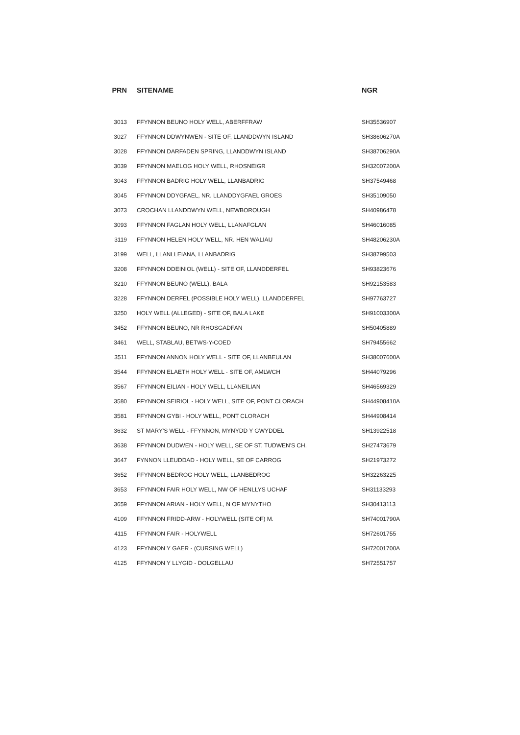| PRN | SITENAME | NGR |
| --- | --- | --- |
| 3013 | FFYNNON BEUNO HOLY WELL, ABERFFRAW | SH35536907 |
| 3027 | FFYNNON DDWYNWEN - SITE OF, LLANDDWYN ISLAND | SH38606270A |
| 3028 | FFYNNON DARFADEN SPRING, LLANDDWYN ISLAND | SH38706290A |
| 3039 | FFYNNON MAELOG HOLY WELL, RHOSNEIGR | SH32007200A |
| 3043 | FFYNNON BADRIG HOLY WELL, LLANBADRIG | SH37549468 |
| 3045 | FFYNNON DDYGFAEL, NR. LLANDDYGFAEL GROES | SH35109050 |
| 3073 | CROCHAN LLANDDWYN WELL, NEWBOROUGH | SH40986478 |
| 3093 | FFYNNON FAGLAN HOLY WELL, LLANAFGLAN | SH46016085 |
| 3119 | FFYNNON HELEN HOLY WELL, NR. HEN WALIAU | SH48206230A |
| 3199 | WELL, LLANLLEIANA, LLANBADRIG | SH38799503 |
| 3208 | FFYNNON DDEINIOL (WELL) - SITE OF, LLANDDERFEL | SH93823676 |
| 3210 | FFYNNON BEUNO (WELL), BALA | SH92153583 |
| 3228 | FFYNNON DERFEL (POSSIBLE HOLY WELL), LLANDDERFEL | SH97763727 |
| 3250 | HOLY WELL (ALLEGED) - SITE OF, BALA LAKE | SH91003300A |
| 3452 | FFYNNON BEUNO, NR RHOSGADFAN | SH50405889 |
| 3461 | WELL, STABLAU, BETWS-Y-COED | SH79455662 |
| 3511 | FFYNNON ANNON HOLY WELL - SITE OF, LLANBEULAN | SH38007600A |
| 3544 | FFYNNON ELAETH HOLY WELL - SITE OF, AMLWCH | SH44079296 |
| 3567 | FFYNNON EILIAN - HOLY WELL, LLANEILIAN | SH46569329 |
| 3580 | FFYNNON SEIRIOL - HOLY WELL, SITE OF, PONT CLORACH | SH44908410A |
| 3581 | FFYNNON GYBI - HOLY WELL, PONT CLORACH | SH44908414 |
| 3632 | ST MARY'S WELL - FFYNNON, MYNYDD Y GWYDDEL | SH13922518 |
| 3638 | FFYNNON DUDWEN - HOLY WELL, SE OF ST. TUDWEN'S CH. | SH27473679 |
| 3647 | FYNNON LLEUDDAD - HOLY WELL, SE OF CARROG | SH21973272 |
| 3652 | FFYNNON BEDROG HOLY WELL, LLANBEDROG | SH32263225 |
| 3653 | FFYNNON FAIR HOLY WELL, NW OF HENLLYS UCHAF | SH31133293 |
| 3659 | FFYNNON ARIAN - HOLY WELL, N OF MYNYTHO | SH30413113 |
| 4109 | FFYNNON FRIDD-ARW - HOLYWELL (SITE OF) M. | SH74001790A |
| 4115 | FFYNNON FAIR - HOLYWELL | SH72601755 |
| 4123 | FFYNNON Y GAER - (CURSING WELL) | SH72001700A |
| 4125 | FFYNNON Y LLYGID - DOLGELLAU | SH72551757 |